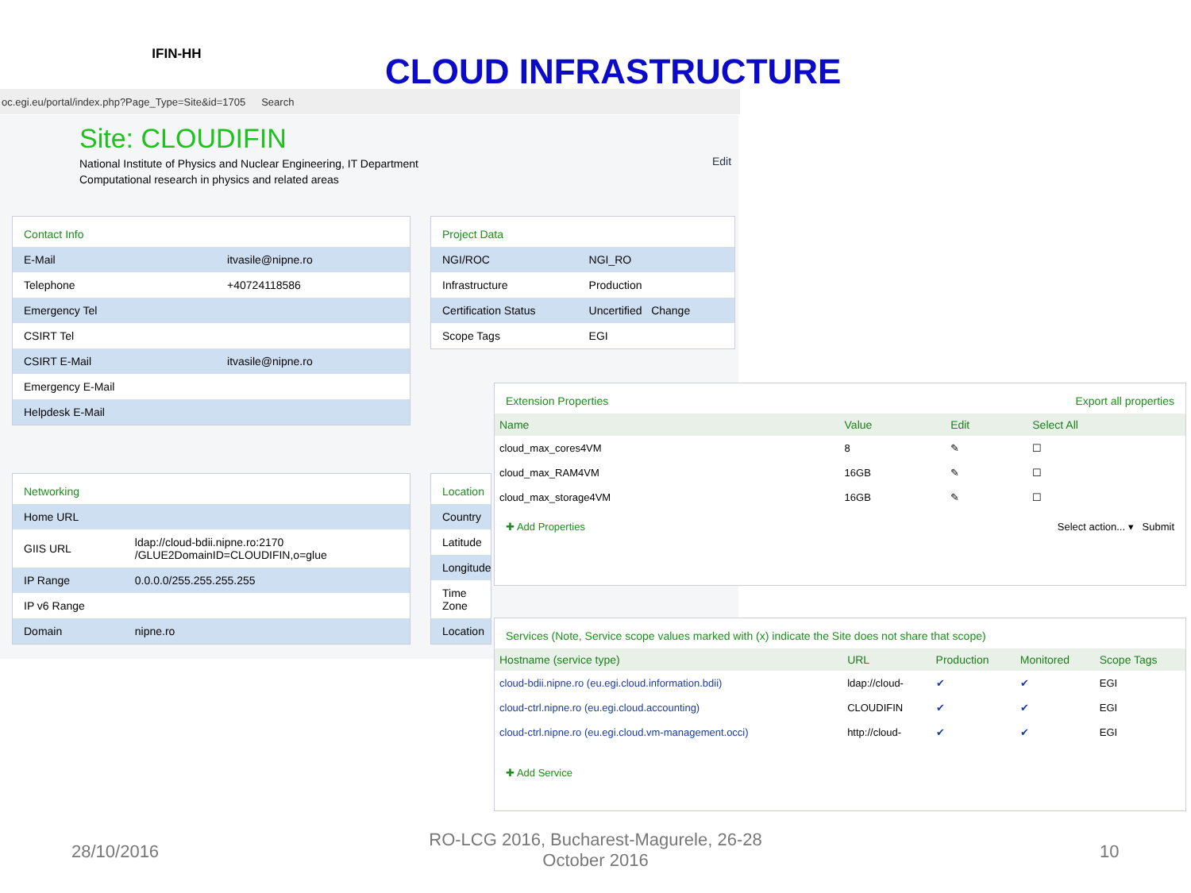IFIN-HH
CLOUD INFRASTRUCTURE
oc.egi.eu/portal/index.php?Page_Type=Site&id=1705 Search
Site: CLOUDIFIN
National Institute of Physics and Nuclear Engineering, IT Department
Computational research in physics and related areas
Edit
Contact Info
| E-Mail | itvasile@nipne.ro |
| Telephone | +40724118586 |
| Emergency Tel | |
| CSIRT Tel | |
| CSIRT E-Mail | itvasile@nipne.ro |
| Emergency E-Mail | |
| Helpdesk E-Mail | |
Project Data
| NGI/ROC | NGI_RO |
| Infrastructure | Production |
| Certification Status | Uncertified Change |
| Scope Tags | EGI |
Networking
| Home URL | |
| GIIS URL | ldap://cloud-bdii.nipne.ro:2170 /GLUE2DomainID=CLOUDIFIN,o=glue |
| IP Range | 0.0.0.0/255.255.255.255 |
| IP v6 Range | |
| Domain | nipne.ro |
Location
| Country |
| Latitude |
| Longitude |
| Time Zone |
| Location |
Extension Properties Export all properties
| Name | Value | Edit | Select All |
| --- | --- | --- | --- |
| cloud_max_cores4VM | 8 | ✎ | ☐ |
| cloud_max_RAM4VM | 16GB | ✎ | ☐ |
| cloud_max_storage4VM | 16GB | ✎ | ☐ |
✚ Add Properties Select action... ▾ Submit
Services (Note, Service scope values marked with (x) indicate the Site does not share that scope)
| Hostname (service type) | URL | Production | Monitored | Scope Tags |
| --- | --- | --- | --- | --- |
| cloud-bdii.nipne.ro (eu.egi.cloud.information.bdii) | ldap://cloud- | ✔ | ✔ | EGI |
| cloud-ctrl.nipne.ro (eu.egi.cloud.accounting) | CLOUDIFIN | ✔ | ✔ | EGI |
| cloud-ctrl.nipne.ro (eu.egi.cloud.vm-management.occi) | http://cloud- | ✔ | ✔ | EGI |
✚ Add Service
28/10/2016
RO-LCG 2016, Bucharest-Magurele, 26-28 October 2016
10